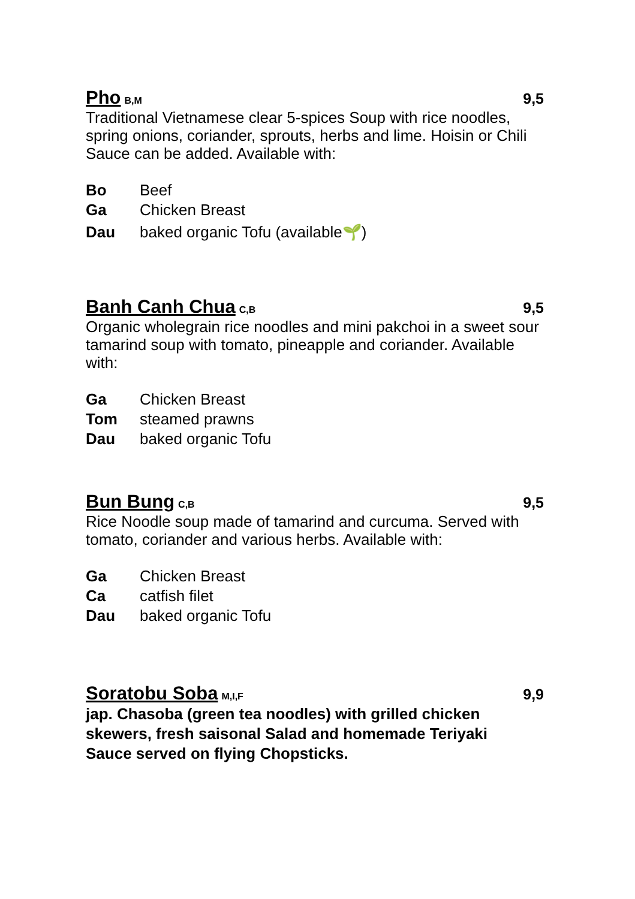Pho B,M
9,5
Traditional Vietnamese clear 5-spices Soup with rice noodles, spring onions, coriander, sprouts, herbs and lime. Hoisin or Chili Sauce can be added. Available with:
Bo Beef
Ga Chicken Breast
Dau baked organic Tofu (available🌱)
Banh Canh Chua C,B
9,5
Organic wholegrain rice noodles and mini pakchoi in a sweet sour tamarind soup with tomato, pineapple and coriander. Available with:
Ga Chicken Breast
Tom steamed prawns
Dau baked organic Tofu
Bun Bung C,B
9,5
Rice Noodle soup made of tamarind and curcuma. Served with tomato, coriander and various herbs. Available with:
Ga Chicken Breast
Ca catfish filet
Dau baked organic Tofu
Soratobu Soba M,I,F
9,9
jap. Chasoba (green tea noodles) with grilled chicken skewers, fresh saisonal Salad and homemade Teriyaki Sauce served on flying Chopsticks.